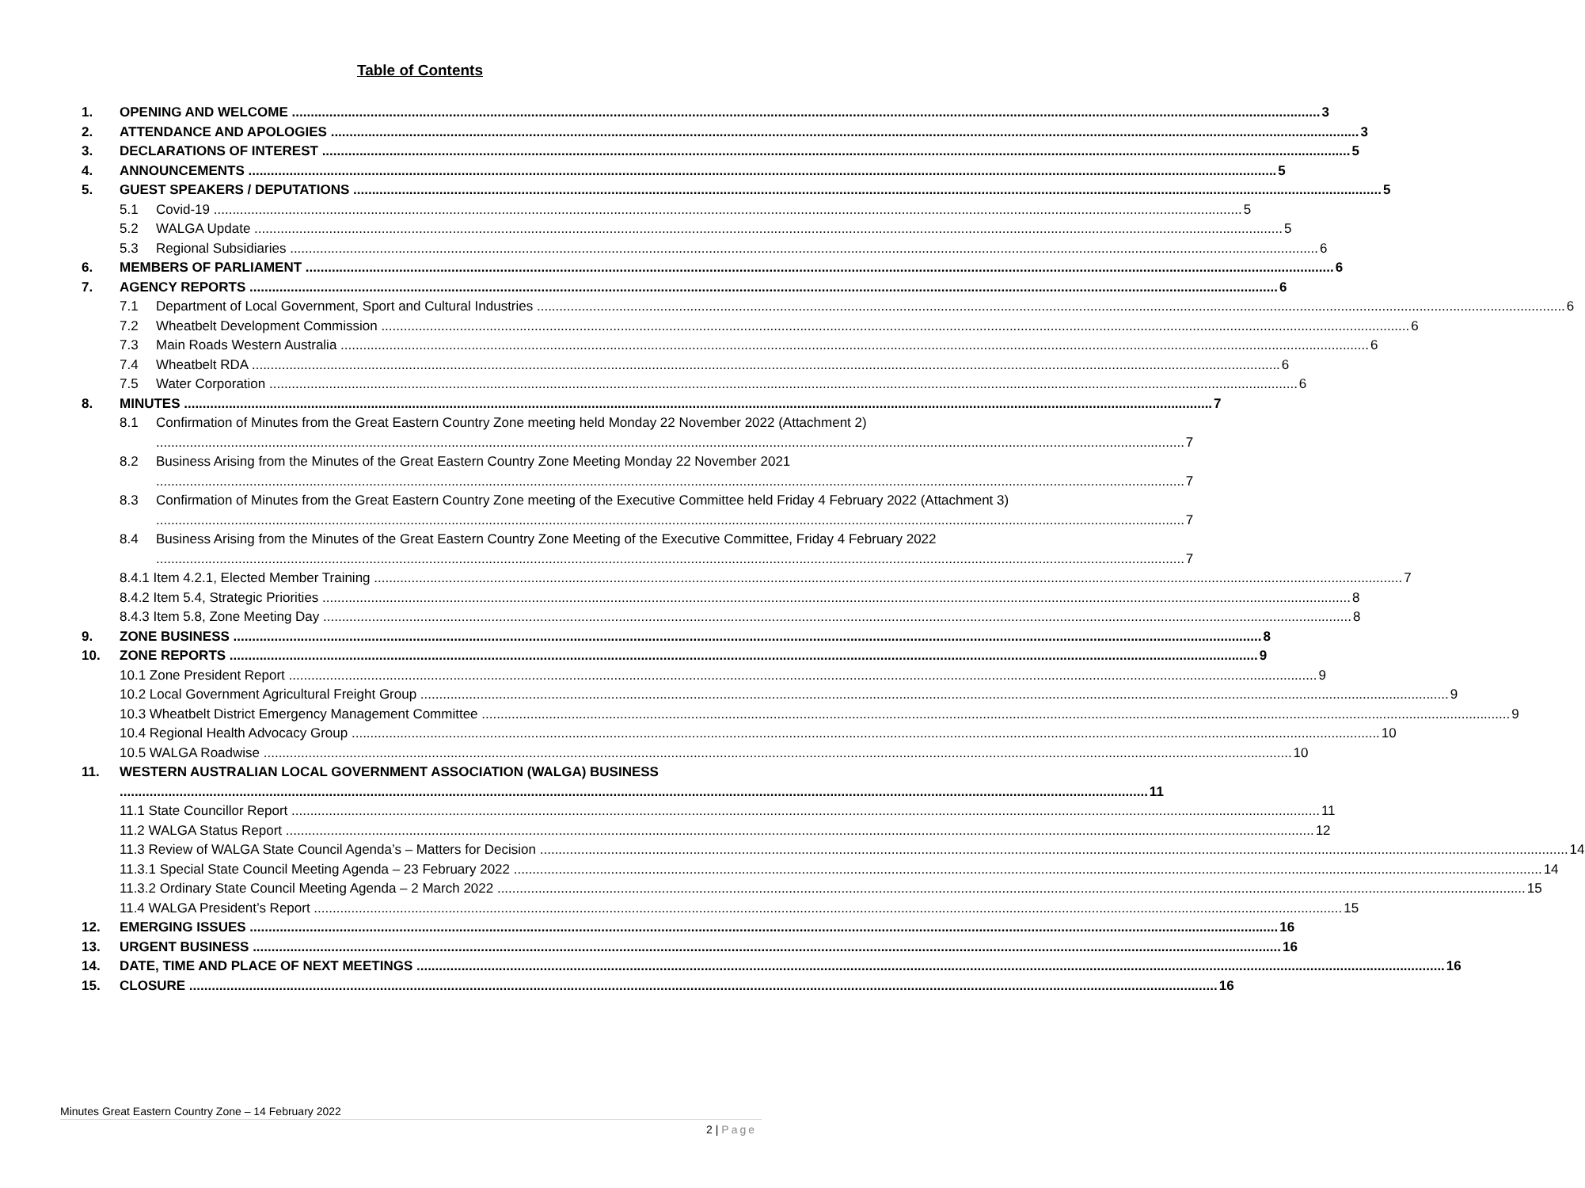Table of Contents
1.
OPENING AND WELCOME 3
2.
ATTENDANCE AND APOLOGIES 3
3.
DECLARATIONS OF INTEREST 5
4.
ANNOUNCEMENTS 5
5.
GUEST SPEAKERS / DEPUTATIONS 5
5.1
Covid-19 5
5.2
WALGA Update 5
5.3
Regional Subsidiaries 6
6.
MEMBERS OF PARLIAMENT 6
7.
AGENCY REPORTS 6
7.1
Department of Local Government, Sport and Cultural Industries 6
7.2
Wheatbelt Development Commission 6
7.3
Main Roads Western Australia 6
7.4
Wheatbelt RDA 6
7.5
Water Corporation 6
8.
MINUTES 7
8.1
Confirmation of Minutes from the Great Eastern Country Zone meeting held Monday 22 November 2022 (Attachment 2) 7
8.2
Business Arising from the Minutes of the Great Eastern Country Zone Meeting Monday 22 November 2021 7
8.3
Confirmation of Minutes from the Great Eastern Country Zone meeting of the Executive Committee held Friday 4 February 2022 (Attachment 3) 7
8.4
Business Arising from the Minutes of the Great Eastern Country Zone Meeting of the Executive Committee, Friday 4 February 2022 7
8.4.1 Item 4.2.1, Elected Member Training 7
8.4.2 Item 5.4, Strategic Priorities 8
8.4.3 Item 5.8, Zone Meeting Day 8
9.
ZONE BUSINESS 8
10.
ZONE REPORTS 9
10.1 Zone President Report 9
10.2 Local Government Agricultural Freight Group 9
10.3 Wheatbelt District Emergency Management Committee 9
10.4 Regional Health Advocacy Group 10
10.5 WALGA Roadwise 10
11.
WESTERN AUSTRALIAN LOCAL GOVERNMENT ASSOCIATION (WALGA) BUSINESS 11
11.1 State Councillor Report 11
11.2 WALGA Status Report 12
11.3 Review of WALGA State Council Agenda’s – Matters for Decision 14
11.3.1 Special State Council Meeting Agenda – 23 February 2022 14
11.3.2 Ordinary State Council Meeting Agenda – 2 March 2022 15
11.4 WALGA President’s Report 15
12.
EMERGING ISSUES 16
13.
URGENT BUSINESS 16
14.
DATE, TIME AND PLACE OF NEXT MEETINGS 16
15.
CLOSURE 16
Minutes Great Eastern Country Zone – 14 February 2022
2 | Page